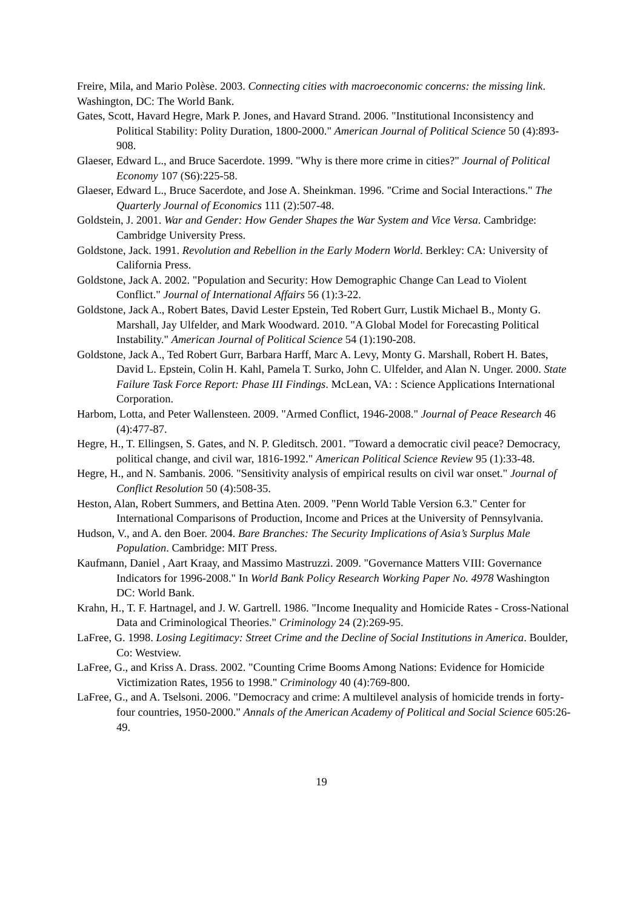Freire, Mila, and Mario Polèse. 2003. Connecting cities with macroeconomic concerns: the missing link. Washington, DC: The World Bank.
Gates, Scott, Havard Hegre, Mark P. Jones, and Havard Strand. 2006. "Institutional Inconsistency and Political Stability: Polity Duration, 1800-2000." American Journal of Political Science 50 (4):893-908.
Glaeser, Edward L., and Bruce Sacerdote. 1999. "Why is there more crime in cities?" Journal of Political Economy 107 (S6):225-58.
Glaeser, Edward L., Bruce Sacerdote, and Jose A. Sheinkman. 1996. "Crime and Social Interactions." The Quarterly Journal of Economics 111 (2):507-48.
Goldstein, J. 2001. War and Gender: How Gender Shapes the War System and Vice Versa. Cambridge: Cambridge University Press.
Goldstone, Jack. 1991. Revolution and Rebellion in the Early Modern World. Berkley: CA: University of California Press.
Goldstone, Jack A. 2002. "Population and Security: How Demographic Change Can Lead to Violent Conflict." Journal of International Affairs 56 (1):3-22.
Goldstone, Jack A., Robert Bates, David Lester Epstein, Ted Robert Gurr, Lustik Michael B., Monty G. Marshall, Jay Ulfelder, and Mark Woodward. 2010. "A Global Model for Forecasting Political Instability." American Journal of Political Science 54 (1):190-208.
Goldstone, Jack A., Ted Robert Gurr, Barbara Harff, Marc A. Levy, Monty G. Marshall, Robert H. Bates, David L. Epstein, Colin H. Kahl, Pamela T. Surko, John C. Ulfelder, and Alan N. Unger. 2000. State Failure Task Force Report: Phase III Findings. McLean, VA: : Science Applications International Corporation.
Harbom, Lotta, and Peter Wallensteen. 2009. "Armed Conflict, 1946-2008." Journal of Peace Research 46 (4):477-87.
Hegre, H., T. Ellingsen, S. Gates, and N. P. Gleditsch. 2001. "Toward a democratic civil peace? Democracy, political change, and civil war, 1816-1992." American Political Science Review 95 (1):33-48.
Hegre, H., and N. Sambanis. 2006. "Sensitivity analysis of empirical results on civil war onset." Journal of Conflict Resolution 50 (4):508-35.
Heston, Alan, Robert Summers, and Bettina Aten. 2009. "Penn World Table Version 6.3." Center for International Comparisons of Production, Income and Prices at the University of Pennsylvania.
Hudson, V., and A. den Boer. 2004. Bare Branches: The Security Implications of Asia’s Surplus Male Population. Cambridge: MIT Press.
Kaufmann, Daniel , Aart Kraay, and Massimo Mastruzzi. 2009. "Governance Matters VIII: Governance Indicators for 1996-2008." In World Bank Policy Research Working Paper No. 4978 Washington DC: World Bank.
Krahn, H., T. F. Hartnagel, and J. W. Gartrell. 1986. "Income Inequality and Homicide Rates - Cross-National Data and Criminological Theories." Criminology 24 (2):269-95.
LaFree, G. 1998. Losing Legitimacy: Street Crime and the Decline of Social Institutions in America. Boulder, Co: Westview.
LaFree, G., and Kriss A. Drass. 2002. "Counting Crime Booms Among Nations: Evidence for Homicide Victimization Rates, 1956 to 1998." Criminology 40 (4):769-800.
LaFree, G., and A. Tselsoni. 2006. "Democracy and crime: A multilevel analysis of homicide trends in forty-four countries, 1950-2000." Annals of the American Academy of Political and Social Science 605:26-49.
19